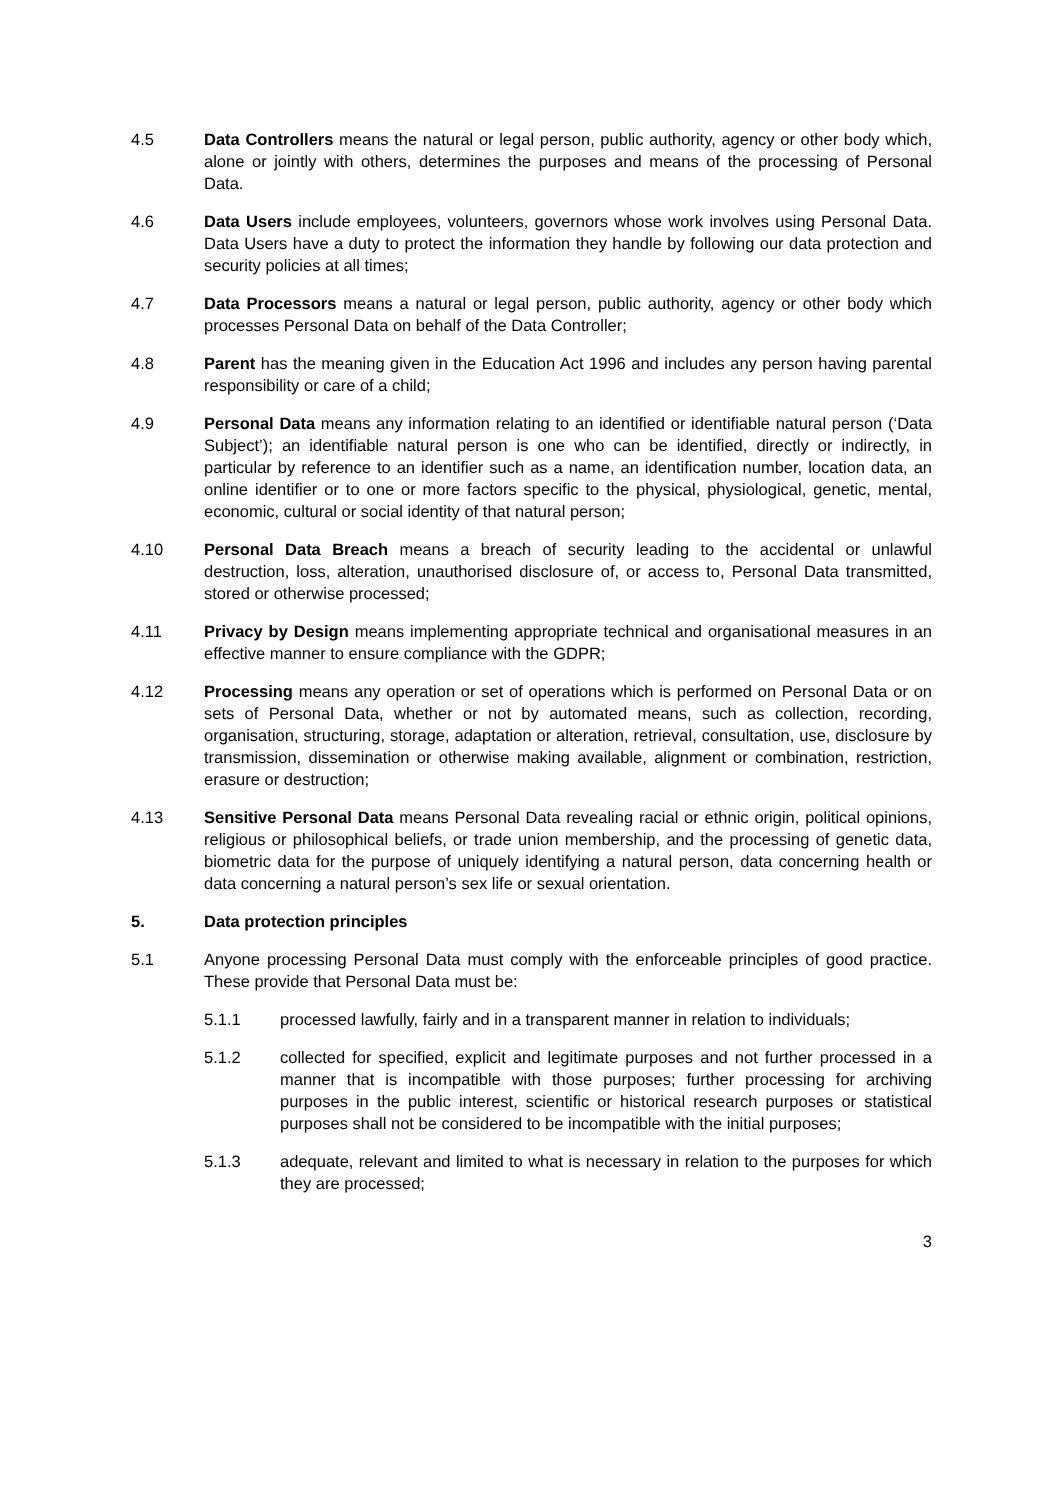4.5 Data Controllers means the natural or legal person, public authority, agency or other body which, alone or jointly with others, determines the purposes and means of the processing of Personal Data.
4.6 Data Users include employees, volunteers, governors whose work involves using Personal Data. Data Users have a duty to protect the information they handle by following our data protection and security policies at all times;
4.7 Data Processors means a natural or legal person, public authority, agency or other body which processes Personal Data on behalf of the Data Controller;
4.8 Parent has the meaning given in the Education Act 1996 and includes any person having parental responsibility or care of a child;
4.9 Personal Data means any information relating to an identified or identifiable natural person (‘Data Subject’); an identifiable natural person is one who can be identified, directly or indirectly, in particular by reference to an identifier such as a name, an identification number, location data, an online identifier or to one or more factors specific to the physical, physiological, genetic, mental, economic, cultural or social identity of that natural person;
4.10 Personal Data Breach means a breach of security leading to the accidental or unlawful destruction, loss, alteration, unauthorised disclosure of, or access to, Personal Data transmitted, stored or otherwise processed;
4.11 Privacy by Design means implementing appropriate technical and organisational measures in an effective manner to ensure compliance with the GDPR;
4.12 Processing means any operation or set of operations which is performed on Personal Data or on sets of Personal Data, whether or not by automated means, such as collection, recording, organisation, structuring, storage, adaptation or alteration, retrieval, consultation, use, disclosure by transmission, dissemination or otherwise making available, alignment or combination, restriction, erasure or destruction;
4.13 Sensitive Personal Data means Personal Data revealing racial or ethnic origin, political opinions, religious or philosophical beliefs, or trade union membership, and the processing of genetic data, biometric data for the purpose of uniquely identifying a natural person, data concerning health or data concerning a natural person’s sex life or sexual orientation.
5. Data protection principles
5.1 Anyone processing Personal Data must comply with the enforceable principles of good practice. These provide that Personal Data must be:
5.1.1 processed lawfully, fairly and in a transparent manner in relation to individuals;
5.1.2 collected for specified, explicit and legitimate purposes and not further processed in a manner that is incompatible with those purposes; further processing for archiving purposes in the public interest, scientific or historical research purposes or statistical purposes shall not be considered to be incompatible with the initial purposes;
5.1.3 adequate, relevant and limited to what is necessary in relation to the purposes for which they are processed;
3